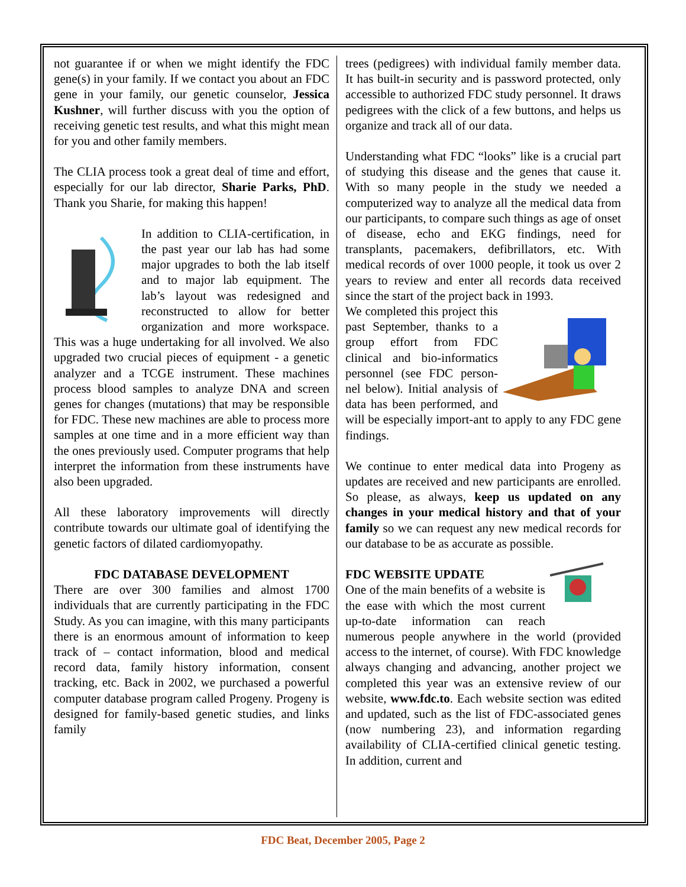not guarantee if or when we might identify the FDC gene(s) in your family. If we contact you about an FDC gene in your family, our genetic counselor, Jessica Kushner, will further discuss with you the option of receiving genetic test results, and what this might mean for you and other family members.
The CLIA process took a great deal of time and effort, especially for our lab director, Sharie Parks, PhD. Thank you Sharie, for making this happen!
In addition to CLIA-certification, in the past year our lab has had some major upgrades to both the lab itself and to major lab equipment. The lab’s layout was redesigned and reconstructed to allow for better organization and more workspace. This was a huge undertaking for all involved. We also upgraded two crucial pieces of equipment - a genetic analyzer and a TCGE instrument. These machines process blood samples to analyze DNA and screen genes for changes (mutations) that may be responsible for FDC. These new machines are able to process more samples at one time and in a more efficient way than the ones previously used. Computer programs that help interpret the information from these instruments have also been upgraded.
All these laboratory improvements will directly contribute towards our ultimate goal of identifying the genetic factors of dilated cardiomyopathy.
FDC DATABASE DEVELOPMENT
There are over 300 families and almost 1700 individuals that are currently participating in the FDC Study. As you can imagine, with this many participants there is an enormous amount of information to keep track of – contact information, blood and medical record data, family history information, consent tracking, etc. Back in 2002, we purchased a powerful computer database program called Progeny. Progeny is designed for family-based genetic studies, and links family
trees (pedigrees) with individual family member data. It has built-in security and is password protected, only accessible to authorized FDC study personnel. It draws pedigrees with the click of a few buttons, and helps us organize and track all of our data.
Understanding what FDC “looks” like is a crucial part of studying this disease and the genes that cause it. With so many people in the study we needed a computerized way to analyze all the medical data from our participants, to compare such things as age of onset of disease, echo and EKG findings, need for transplants, pacemakers, defibrillators, etc. With medical records of over 1000 people, it took us over 2 years to review and enter all records data received since the start of the project back in 1993.
We completed this project this past September, thanks to a group effort from FDC clinical and bio-informatics personnel (see FDC person-nel below). Initial analysis of data has been performed, and will be especially import-ant to apply to any FDC gene findings.
We continue to enter medical data into Progeny as updates are received and new participants are enrolled. So please, as always, keep us updated on any changes in your medical history and that of your family so we can request any new medical records for our database to be as accurate as possible.
FDC WEBSITE UPDATE
One of the main benefits of a website is the ease with which the most current up-to-date information can reach numerous people anywhere in the world (provided access to the internet, of course). With FDC knowledge always changing and advancing, another project we completed this year was an extensive review of our website, www.fdc.to. Each website section was edited and updated, such as the list of FDC-associated genes (now numbering 23), and information regarding availability of CLIA-certified clinical genetic testing. In addition, current and
FDC Beat, December 2005, Page 2